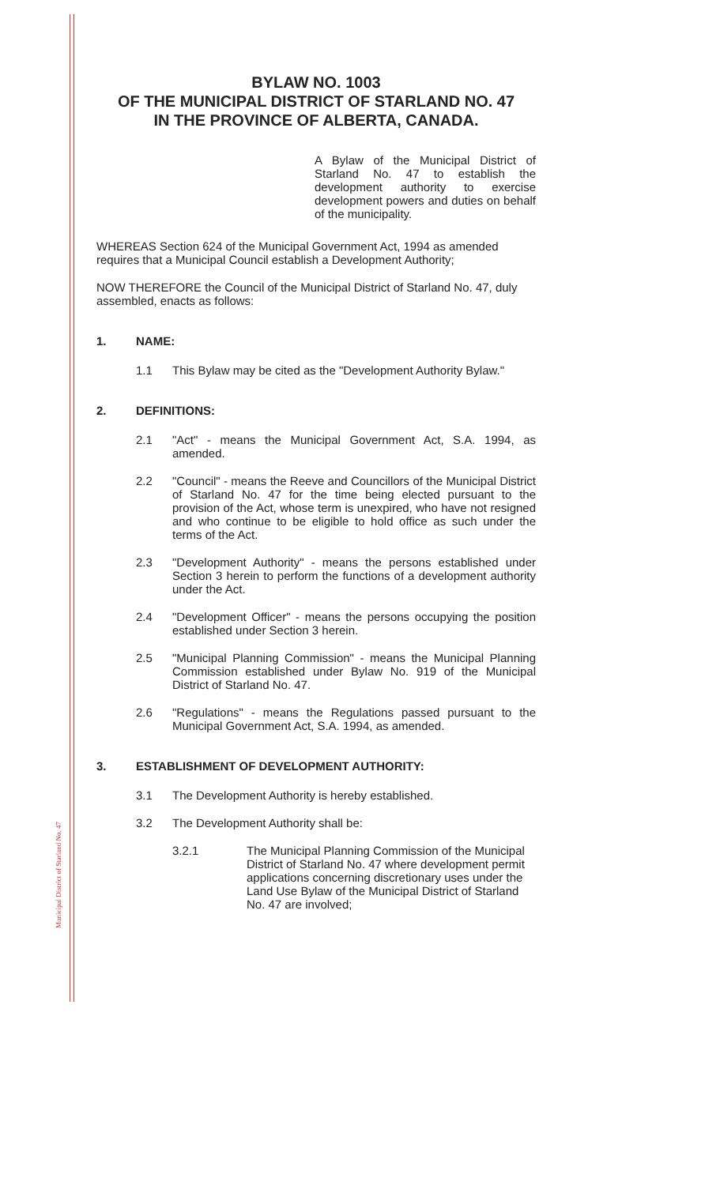Municipal District of Starland No. 47
BYLAW NO. 1003
OF THE MUNICIPAL DISTRICT OF STARLAND NO. 47
IN THE PROVINCE OF ALBERTA, CANADA.
A Bylaw of the Municipal District of Starland No. 47 to establish the development authority to exercise development powers and duties on behalf of the municipality.
WHEREAS Section 624 of the Municipal Government Act, 1994 as amended requires that a Municipal Council establish a Development Authority;
NOW THEREFORE the Council of the Municipal District of Starland No. 47, duly assembled, enacts as follows:
1. NAME:
1.1 This Bylaw may be cited as the "Development Authority Bylaw."
2. DEFINITIONS:
2.1 "Act" - means the Municipal Government Act, S.A. 1994, as amended.
2.2 "Council" - means the Reeve and Councillors of the Municipal District of Starland No. 47 for the time being elected pursuant to the provision of the Act, whose term is unexpired, who have not resigned and who continue to be eligible to hold office as such under the terms of the Act.
2.3 "Development Authority" - means the persons established under Section 3 herein to perform the functions of a development authority under the Act.
2.4 "Development Officer" - means the persons occupying the position established under Section 3 herein.
2.5 "Municipal Planning Commission" - means the Municipal Planning Commission established under Bylaw No. 919 of the Municipal District of Starland No. 47.
2.6 "Regulations" - means the Regulations passed pursuant to the Municipal Government Act, S.A. 1994, as amended.
3. ESTABLISHMENT OF DEVELOPMENT AUTHORITY:
3.1 The Development Authority is hereby established.
3.2 The Development Authority shall be:
3.2.1 The Municipal Planning Commission of the Municipal District of Starland No. 47 where development permit applications concerning discretionary uses under the Land Use Bylaw of the Municipal District of Starland No. 47 are involved;